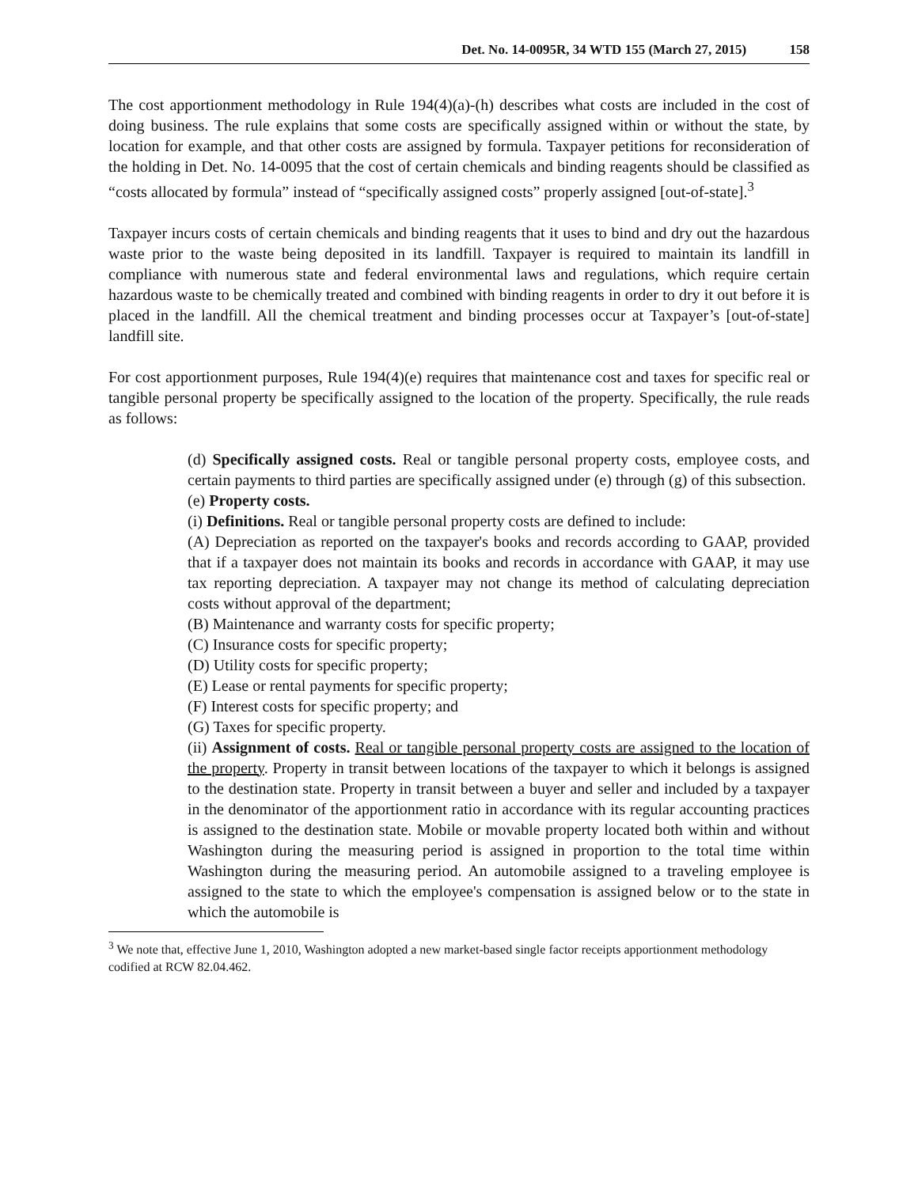Det. No. 14-0095R, 34 WTD 155 (March 27, 2015) 158
The cost apportionment methodology in Rule 194(4)(a)-(h) describes what costs are included in the cost of doing business. The rule explains that some costs are specifically assigned within or without the state, by location for example, and that other costs are assigned by formula. Taxpayer petitions for reconsideration of the holding in Det. No. 14-0095 that the cost of certain chemicals and binding reagents should be classified as “costs allocated by formula” instead of “specifically assigned costs” properly assigned [out-of-state].<sup>3</sup>
Taxpayer incurs costs of certain chemicals and binding reagents that it uses to bind and dry out the hazardous waste prior to the waste being deposited in its landfill. Taxpayer is required to maintain its landfill in compliance with numerous state and federal environmental laws and regulations, which require certain hazardous waste to be chemically treated and combined with binding reagents in order to dry it out before it is placed in the landfill. All the chemical treatment and binding processes occur at Taxpayer’s [out-of-state] landfill site.
For cost apportionment purposes, Rule 194(4)(e) requires that maintenance cost and taxes for specific real or tangible personal property be specifically assigned to the location of the property. Specifically, the rule reads as follows:
(d) Specifically assigned costs. Real or tangible personal property costs, employee costs, and certain payments to third parties are specifically assigned under (e) through (g) of this subsection.
(e) Property costs.
(i) Definitions. Real or tangible personal property costs are defined to include:
(A) Depreciation as reported on the taxpayer's books and records according to GAAP, provided that if a taxpayer does not maintain its books and records in accordance with GAAP, it may use tax reporting depreciation. A taxpayer may not change its method of calculating depreciation costs without approval of the department;
(B) Maintenance and warranty costs for specific property;
(C) Insurance costs for specific property;
(D) Utility costs for specific property;
(E) Lease or rental payments for specific property;
(F) Interest costs for specific property; and
(G) Taxes for specific property.
(ii) Assignment of costs. Real or tangible personal property costs are assigned to the location of the property. Property in transit between locations of the taxpayer to which it belongs is assigned to the destination state. Property in transit between a buyer and seller and included by a taxpayer in the denominator of the apportionment ratio in accordance with its regular accounting practices is assigned to the destination state. Mobile or movable property located both within and without Washington during the measuring period is assigned in proportion to the total time within Washington during the measuring period. An automobile assigned to a traveling employee is assigned to the state to which the employee's compensation is assigned below or to the state in which the automobile is
<sup>3</sup> We note that, effective June 1, 2010, Washington adopted a new market-based single factor receipts apportionment methodology codified at RCW 82.04.462.